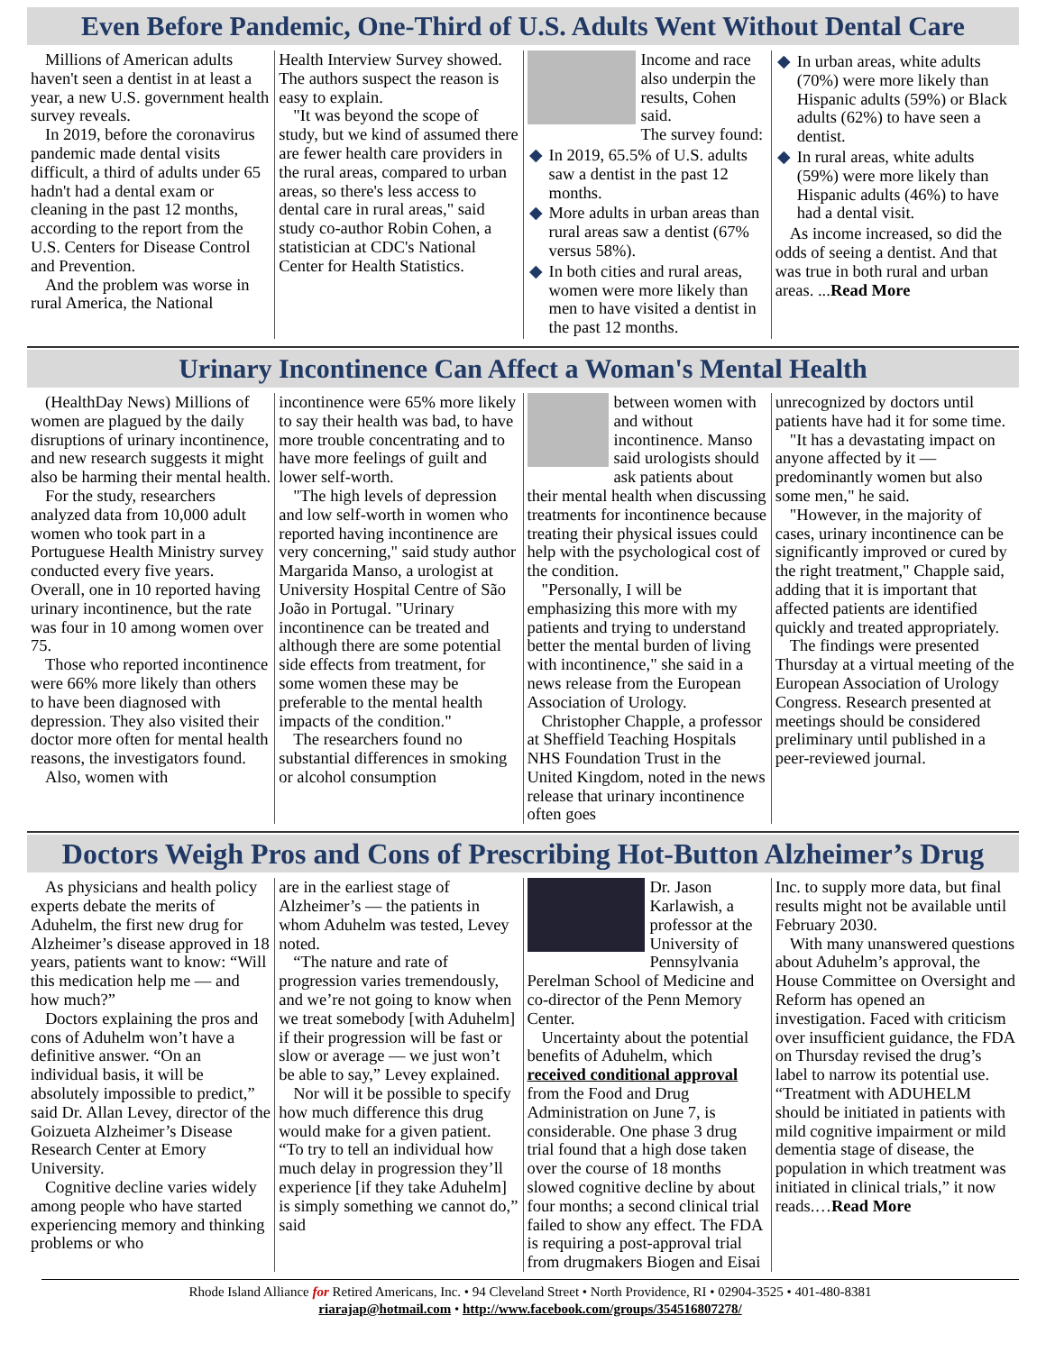Even Before Pandemic, One-Third of U.S. Adults Went Without Dental Care
Millions of American adults haven't seen a dentist in at least a year, a new U.S. government health survey reveals.
In 2019, before the coronavirus pandemic made dental visits difficult, a third of adults under 65 hadn't had a dental exam or cleaning in the past 12 months, according to the report from the U.S. Centers for Disease Control and Prevention.
And the problem was worse in rural America, the National
Health Interview Survey showed. The authors suspect the reason is easy to explain.
"It was beyond the scope of study, but we kind of assumed there are fewer health care providers in the rural areas, compared to urban areas, so there's less access to dental care in rural areas," said study co-author Robin Cohen, a statistician at CDC's National Center for Health Statistics.
Income and race also underpin the results, Cohen said.
The survey found:
◆ In 2019, 65.5% of U.S. adults saw a dentist in the past 12 months.
◆ More adults in urban areas than rural areas saw a dentist (67% versus 58%).
◆ In both cities and rural areas, women were more likely than men to have visited a dentist in the past 12 months.
◆ In urban areas, white adults (70%) were more likely than Hispanic adults (59%) or Black adults (62%) to have seen a dentist.
◆ In rural areas, white adults (59%) were more likely than Hispanic adults (46%) to have had a dental visit.
As income increased, so did the odds of seeing a dentist. And that was true in both rural and urban areas. ...Read More
Urinary Incontinence Can Affect a Woman's Mental Health
(HealthDay News) Millions of women are plagued by the daily disruptions of urinary incontinence, and new research suggests it might also be harming their mental health.
For the study, researchers analyzed data from 10,000 adult women who took part in a Portuguese Health Ministry survey conducted every five years. Overall, one in 10 reported having urinary incontinence, but the rate was four in 10 among women over 75.
Those who reported incontinence were 66% more likely than others to have been diagnosed with depression. They also visited their doctor more often for mental health reasons, the investigators found.
Also, women with
incontinence were 65% more likely to say their health was bad, to have more trouble concentrating and to have more feelings of guilt and lower self-worth.
"The high levels of depression and low self-worth in women who reported having incontinence are very concerning," said study author Margarida Manso, a urologist at University Hospital Centre of São João in Portugal. "Urinary incontinence can be treated and although there are some potential side effects from treatment, for some women these may be preferable to the mental health impacts of the condition."
The researchers found no substantial differences in smoking or alcohol consumption
between women with and without incontinence. Manso said urologists should ask patients about their mental health when discussing treatments for incontinence because treating their physical issues could help with the psychological cost of the condition.
"Personally, I will be emphasizing this more with my patients and trying to understand better the mental burden of living with incontinence," she said in a news release from the European Association of Urology.
Christopher Chapple, a professor at Sheffield Teaching Hospitals NHS Foundation Trust in the United Kingdom, noted in the news release that urinary incontinence often goes
unrecognized by doctors until patients have had it for some time.
"It has a devastating impact on anyone affected by it — predominantly women but also some men," he said.
"However, in the majority of cases, urinary incontinence can be significantly improved or cured by the right treatment," Chapple said, adding that it is important that affected patients are identified quickly and treated appropriately.
The findings were presented Thursday at a virtual meeting of the European Association of Urology Congress. Research presented at meetings should be considered preliminary until published in a peer-reviewed journal.
Doctors Weigh Pros and Cons of Prescribing Hot-Button Alzheimer’s Drug
As physicians and health policy experts debate the merits of Aduhelm, the first new drug for Alzheimer’s disease approved in 18 years, patients want to know: “Will this medication help me — and how much?”
Doctors explaining the pros and cons of Aduhelm won’t have a definitive answer. “On an individual basis, it will be absolutely impossible to predict,” said Dr. Allan Levey, director of the Goizueta Alzheimer’s Disease Research Center at Emory University.
Cognitive decline varies widely among people who have started experiencing memory and thinking problems or who
are in the earliest stage of Alzheimer’s — the patients in whom Aduhelm was tested, Levey noted.
“The nature and rate of progression varies tremendously, and we’re not going to know when we treat somebody [with Aduhelm] if their progression will be fast or slow or average — we just won’t be able to say,” Levey explained.
Nor will it be possible to specify how much difference this drug would make for a given patient. “To try to tell an individual how much delay in progression they’ll experience [if they take Aduhelm] is simply something we cannot do,” said
Dr. Jason Karlawish, a professor at the University of Pennsylvania Perelman School of Medicine and co-director of the Penn Memory Center.
Uncertainty about the potential benefits of Aduhelm, which received conditional approval from the Food and Drug Administration on June 7, is considerable. One phase 3 drug trial found that a high dose taken over the course of 18 months slowed cognitive decline by about four months; a second clinical trial failed to show any effect. The FDA is requiring a post-approval trial from drugmakers Biogen and Eisai
Inc. to supply more data, but final results might not be available until February 2030.
With many unanswered questions about Aduhelm’s approval, the House Committee on Oversight and Reform has opened an investigation. Faced with criticism over insufficient guidance, the FDA on Thursday revised the drug’s label to narrow its potential use. “Treatment with ADUHELM should be initiated in patients with mild cognitive impairment or mild dementia stage of disease, the population in which treatment was initiated in clinical trials,” it now reads.…Read More
Rhode Island Alliance for Retired Americans, Inc. • 94 Cleveland Street • North Providence, RI • 02904-3525 • 401-480-8381
riarajap@hotmail.com • http://www.facebook.com/groups/354516807278/